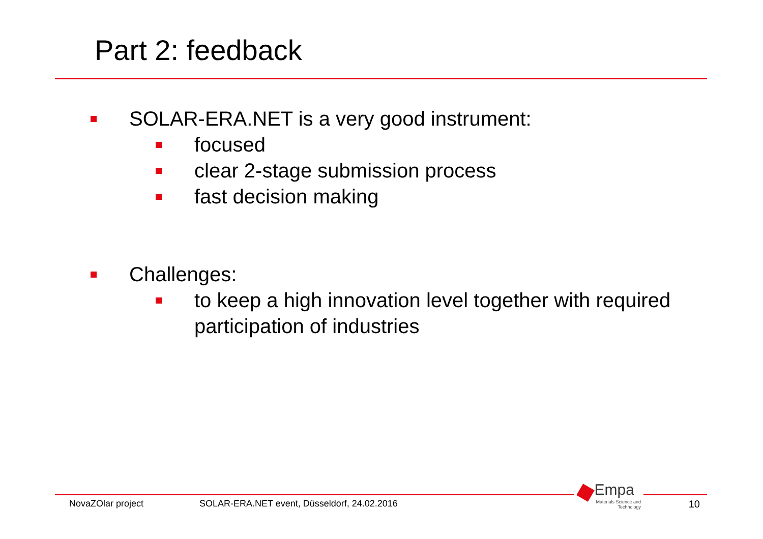Part 2: feedback
SOLAR-ERA.NET is a very good instrument:
focused
clear 2-stage submission process
fast decision making
Challenges:
to keep a high innovation level together with required participation of industries
Empa
Materials Science and Technology
NovaZOlar project SOLAR-ERA.NET event, Düsseldorf, 24.02.2016 10